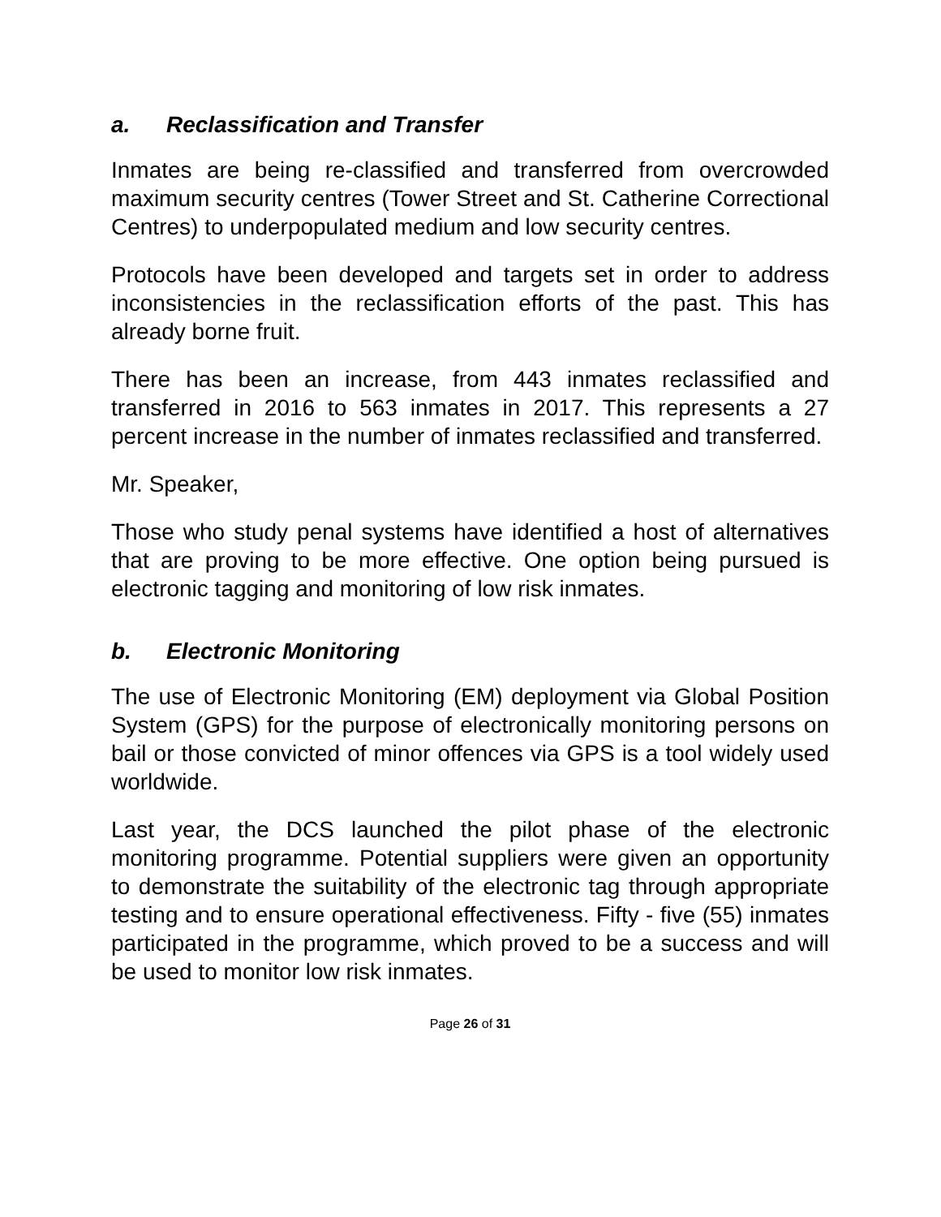a. Reclassification and Transfer
Inmates are being re-classified and transferred from overcrowded maximum security centres (Tower Street and St. Catherine Correctional Centres) to underpopulated medium and low security centres.
Protocols have been developed and targets set in order to address inconsistencies in the reclassification efforts of the past. This has already borne fruit.
There has been an increase, from 443 inmates reclassified and transferred in 2016 to 563 inmates in 2017. This represents a 27 percent increase in the number of inmates reclassified and transferred.
Mr. Speaker,
Those who study penal systems have identified a host of alternatives that are proving to be more effective. One option being pursued is electronic tagging and monitoring of low risk inmates.
b. Electronic Monitoring
The use of Electronic Monitoring (EM) deployment via Global Position System (GPS) for the purpose of electronically monitoring persons on bail or those convicted of minor offences via GPS is a tool widely used worldwide.
Last year, the DCS launched the pilot phase of the electronic monitoring programme. Potential suppliers were given an opportunity to demonstrate the suitability of the electronic tag through appropriate testing and to ensure operational effectiveness. Fifty - five (55) inmates participated in the programme, which proved to be a success and will be used to monitor low risk inmates.
Page 26 of 31